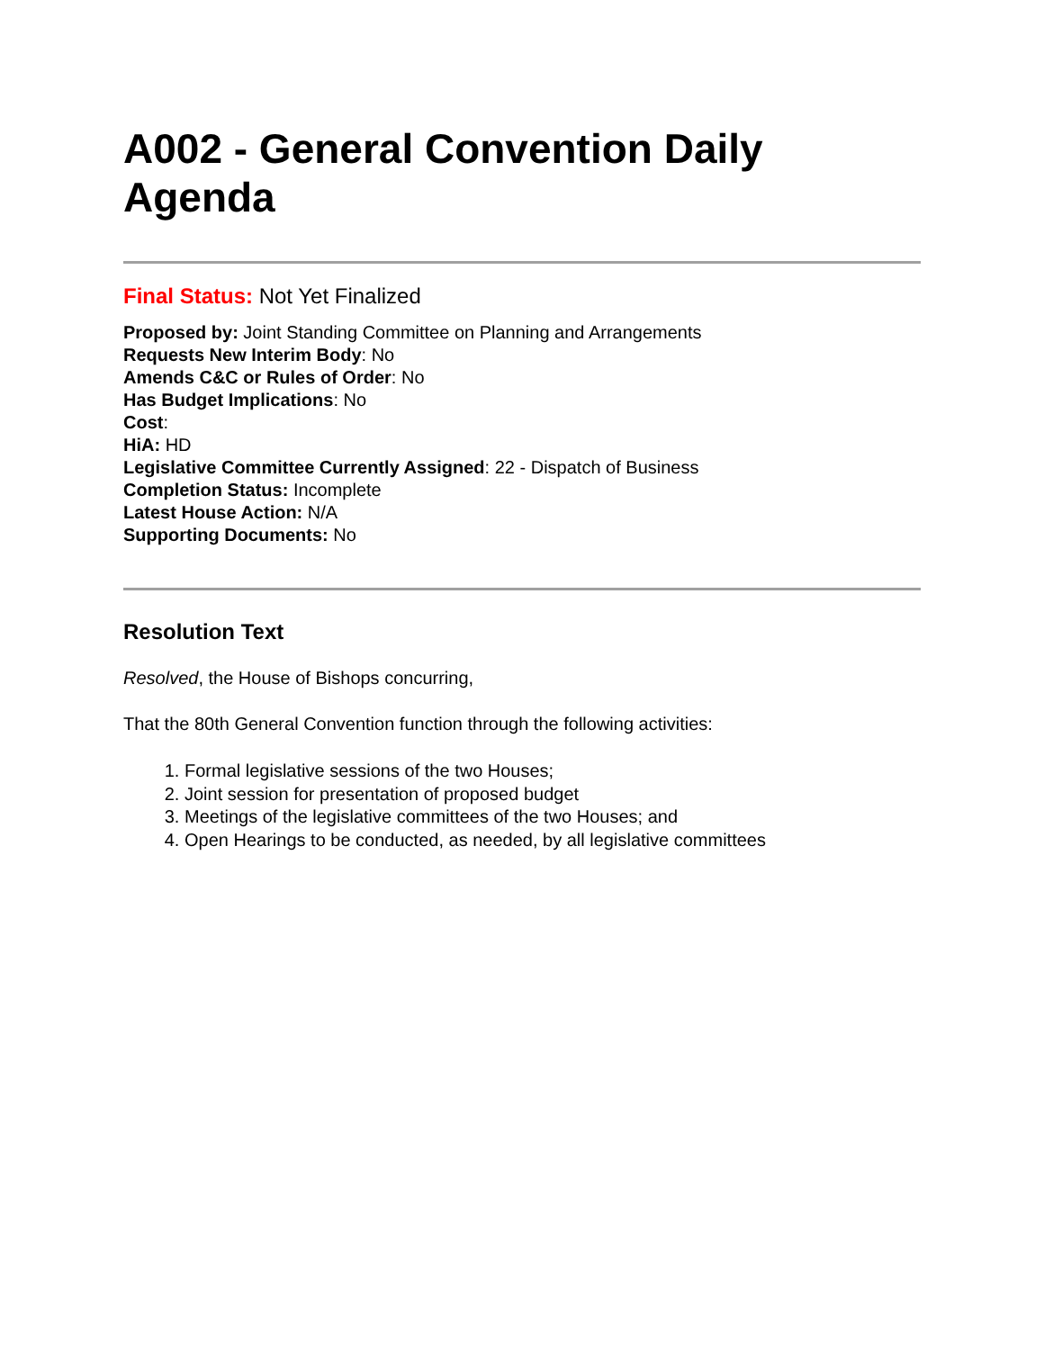A002 - General Convention Daily Agenda
Final Status: Not Yet Finalized
Proposed by: Joint Standing Committee on Planning and Arrangements
Requests New Interim Body: No
Amends C&C or Rules of Order: No
Has Budget Implications: No
Cost:
HiA: HD
Legislative Committee Currently Assigned: 22 - Dispatch of Business
Completion Status: Incomplete
Latest House Action: N/A
Supporting Documents: No
Resolution Text
Resolved, the House of Bishops concurring,
That the 80th General Convention function through the following activities:
1. Formal legislative sessions of the two Houses;
2. Joint session for presentation of proposed budget
3. Meetings of the legislative committees of the two Houses; and
4. Open Hearings to be conducted, as needed, by all legislative committees